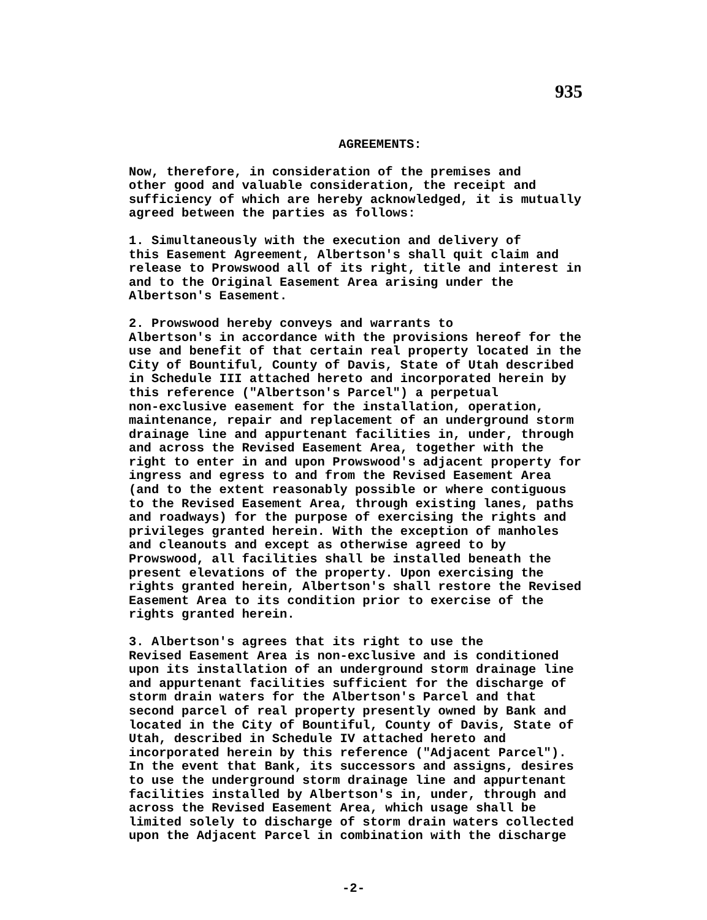935
AGREEMENTS:
Now, therefore, in consideration of the premises and other good and valuable consideration, the receipt and sufficiency of which are hereby acknowledged, it is mutually agreed between the parties as follows:
1. Simultaneously with the execution and delivery of this Easement Agreement, Albertson's shall quit claim and release to Prowswood all of its right, title and interest in and to the Original Easement Area arising under the Albertson's Easement.
2. Prowswood hereby conveys and warrants to Albertson's in accordance with the provisions hereof for the use and benefit of that certain real property located in the City of Bountiful, County of Davis, State of Utah described in Schedule III attached hereto and incorporated herein by this reference ("Albertson's Parcel") a perpetual non-exclusive easement for the installation, operation, maintenance, repair and replacement of an underground storm drainage line and appurtenant facilities in, under, through and across the Revised Easement Area, together with the right to enter in and upon Prowswood's adjacent property for ingress and egress to and from the Revised Easement Area (and to the extent reasonably possible or where contiguous to the Revised Easement Area, through existing lanes, paths and roadways) for the purpose of exercising the rights and privileges granted herein. With the exception of manholes and cleanouts and except as otherwise agreed to by Prowswood, all facilities shall be installed beneath the present elevations of the property. Upon exercising the rights granted herein, Albertson's shall restore the Revised Easement Area to its condition prior to exercise of the rights granted herein.
3. Albertson's agrees that its right to use the Revised Easement Area is non-exclusive and is conditioned upon its installation of an underground storm drainage line and appurtenant facilities sufficient for the discharge of storm drain waters for the Albertson's Parcel and that second parcel of real property presently owned by Bank and located in the City of Bountiful, County of Davis, State of Utah, described in Schedule IV attached hereto and incorporated herein by this reference ("Adjacent Parcel"). In the event that Bank, its successors and assigns, desires to use the underground storm drainage line and appurtenant facilities installed by Albertson's in, under, through and across the Revised Easement Area, which usage shall be limited solely to discharge of storm drain waters collected upon the Adjacent Parcel in combination with the discharge
-2-